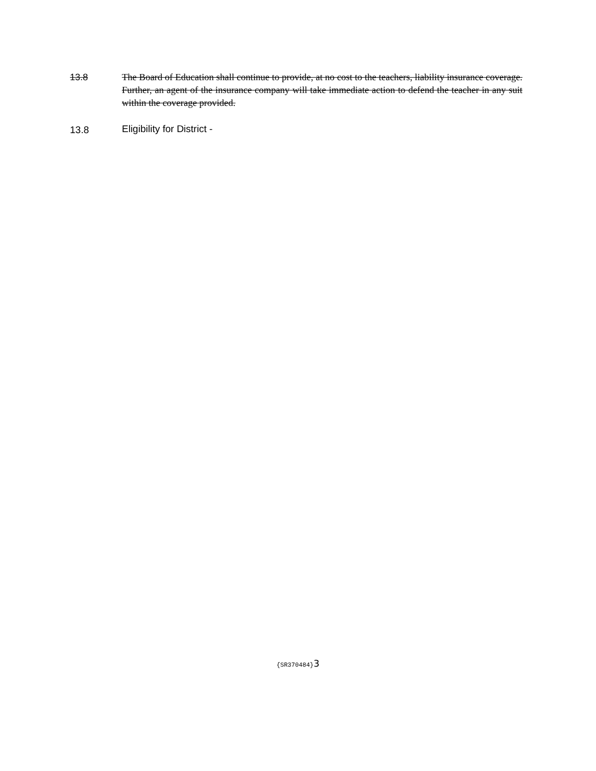13.8 The Board of Education shall continue to provide, at no cost to the teachers, liability insurance coverage. Further, an agent of the insurance company will take immediate action to defend the teacher in any suit within the coverage provided.
13.8 Eligibility for District -
{SR370484}3